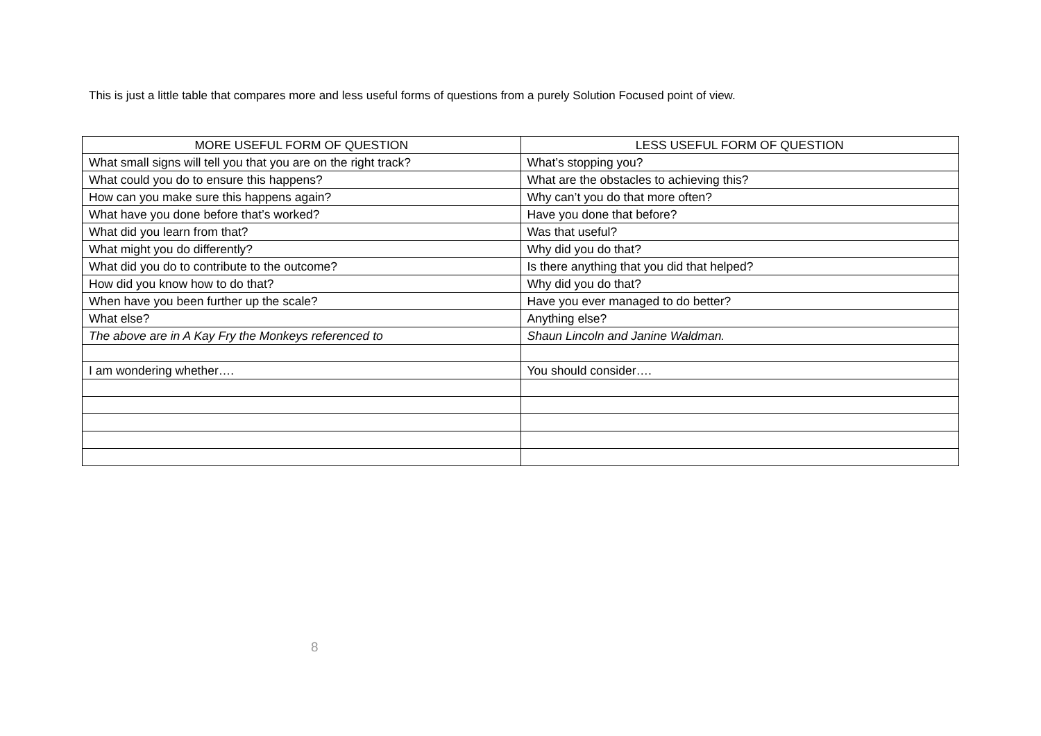This is just a little table that compares more and less useful forms of questions from a purely Solution Focused point of view.
| MORE USEFUL FORM OF QUESTION | LESS USEFUL FORM OF QUESTION |
| --- | --- |
| What small signs will tell you that you are on the right track? | What’s stopping you? |
| What could you do to ensure this happens? | What are the obstacles to achieving this? |
| How can you make sure this happens again? | Why can’t you do that more often? |
| What have you done before that’s worked? | Have you done that before? |
| What did you learn from that? | Was that useful? |
| What might you do differently? | Why did you do that? |
| What did you do to contribute to the outcome? | Is there anything that you did that helped? |
| How did you know how to do that? | Why did you do that? |
| When have you been further up the scale? | Have you ever managed to do better? |
| What else? | Anything else? |
| The above are in A Kay Fry the Monkeys referenced to | Shaun Lincoln and Janine Waldman. |
| I am wondering whether…. | You should consider…. |
8